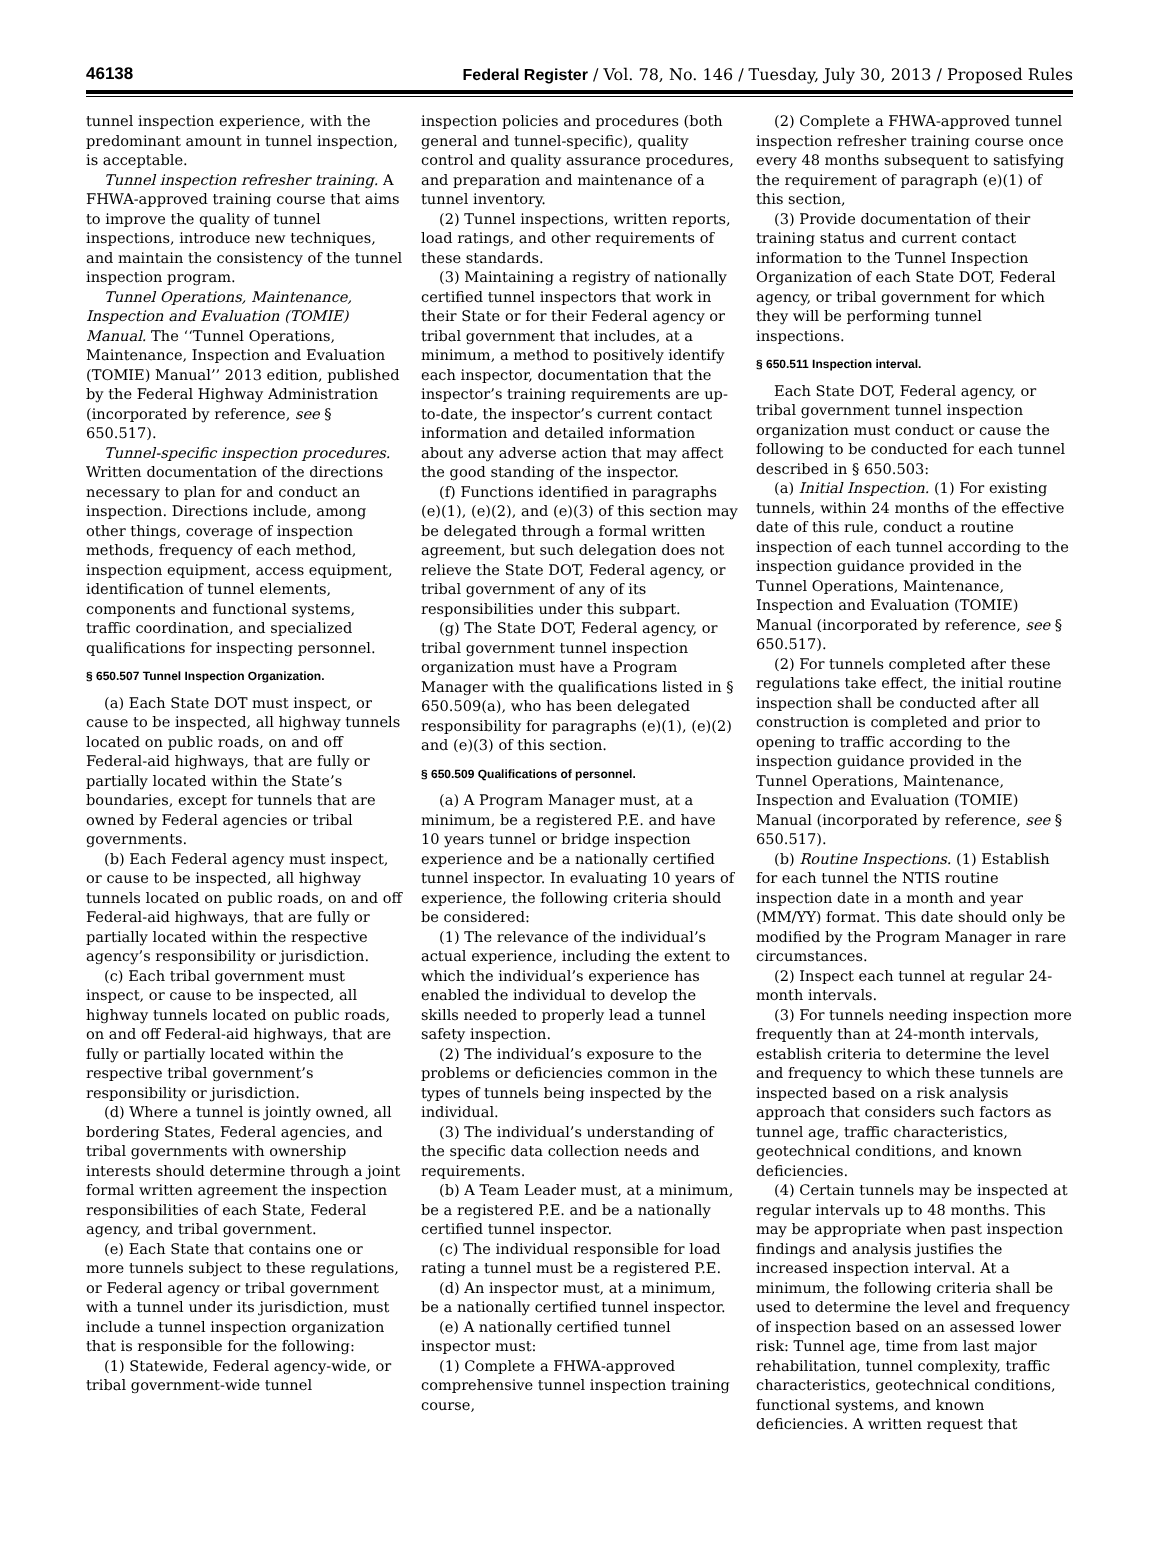46138 Federal Register / Vol. 78, No. 146 / Tuesday, July 30, 2013 / Proposed Rules
tunnel inspection experience, with the predominant amount in tunnel inspection, is acceptable.
Tunnel inspection refresher training. A FHWA-approved training course that aims to improve the quality of tunnel inspections, introduce new techniques, and maintain the consistency of the tunnel inspection program.
Tunnel Operations, Maintenance, Inspection and Evaluation (TOMIE) Manual. The ‘‘Tunnel Operations, Maintenance, Inspection and Evaluation (TOMIE) Manual’’ 2013 edition, published by the Federal Highway Administration (incorporated by reference, see § 650.517).
Tunnel-specific inspection procedures. Written documentation of the directions necessary to plan for and conduct an inspection. Directions include, among other things, coverage of inspection methods, frequency of each method, inspection equipment, access equipment, identification of tunnel elements, components and functional systems, traffic coordination, and specialized qualifications for inspecting personnel.
§ 650.507 Tunnel Inspection Organization.
(a) Each State DOT must inspect, or cause to be inspected, all highway tunnels located on public roads, on and off Federal-aid highways, that are fully or partially located within the State’s boundaries, except for tunnels that are owned by Federal agencies or tribal governments.
(b) Each Federal agency must inspect, or cause to be inspected, all highway tunnels located on public roads, on and off Federal-aid highways, that are fully or partially located within the respective agency’s responsibility or jurisdiction.
(c) Each tribal government must inspect, or cause to be inspected, all highway tunnels located on public roads, on and off Federal-aid highways, that are fully or partially located within the respective tribal government’s responsibility or jurisdiction.
(d) Where a tunnel is jointly owned, all bordering States, Federal agencies, and tribal governments with ownership interests should determine through a joint formal written agreement the inspection responsibilities of each State, Federal agency, and tribal government.
(e) Each State that contains one or more tunnels subject to these regulations, or Federal agency or tribal government with a tunnel under its jurisdiction, must include a tunnel inspection organization that is responsible for the following:
(1) Statewide, Federal agency-wide, or tribal government-wide tunnel
inspection policies and procedures (both general and tunnel-specific), quality control and quality assurance procedures, and preparation and maintenance of a tunnel inventory.
(2) Tunnel inspections, written reports, load ratings, and other requirements of these standards.
(3) Maintaining a registry of nationally certified tunnel inspectors that work in their State or for their Federal agency or tribal government that includes, at a minimum, a method to positively identify each inspector, documentation that the inspector’s training requirements are up-to-date, the inspector’s current contact information and detailed information about any adverse action that may affect the good standing of the inspector.
(f) Functions identified in paragraphs (e)(1), (e)(2), and (e)(3) of this section may be delegated through a formal written agreement, but such delegation does not relieve the State DOT, Federal agency, or tribal government of any of its responsibilities under this subpart.
(g) The State DOT, Federal agency, or tribal government tunnel inspection organization must have a Program Manager with the qualifications listed in § 650.509(a), who has been delegated responsibility for paragraphs (e)(1), (e)(2) and (e)(3) of this section.
§ 650.509 Qualifications of personnel.
(a) A Program Manager must, at a minimum, be a registered P.E. and have 10 years tunnel or bridge inspection experience and be a nationally certified tunnel inspector. In evaluating 10 years of experience, the following criteria should be considered:
(1) The relevance of the individual’s actual experience, including the extent to which the individual’s experience has enabled the individual to develop the skills needed to properly lead a tunnel safety inspection.
(2) The individual’s exposure to the problems or deficiencies common in the types of tunnels being inspected by the individual.
(3) The individual’s understanding of the specific data collection needs and requirements.
(b) A Team Leader must, at a minimum, be a registered P.E. and be a nationally certified tunnel inspector.
(c) The individual responsible for load rating a tunnel must be a registered P.E.
(d) An inspector must, at a minimum, be a nationally certified tunnel inspector.
(e) A nationally certified tunnel inspector must:
(1) Complete a FHWA-approved comprehensive tunnel inspection training course,
(2) Complete a FHWA-approved tunnel inspection refresher training course once every 48 months subsequent to satisfying the requirement of paragraph (e)(1) of this section,
(3) Provide documentation of their training status and current contact information to the Tunnel Inspection Organization of each State DOT, Federal agency, or tribal government for which they will be performing tunnel inspections.
§ 650.511 Inspection interval.
Each State DOT, Federal agency, or tribal government tunnel inspection organization must conduct or cause the following to be conducted for each tunnel described in § 650.503:
(a) Initial Inspection. (1) For existing tunnels, within 24 months of the effective date of this rule, conduct a routine inspection of each tunnel according to the inspection guidance provided in the Tunnel Operations, Maintenance, Inspection and Evaluation (TOMIE) Manual (incorporated by reference, see § 650.517).
(2) For tunnels completed after these regulations take effect, the initial routine inspection shall be conducted after all construction is completed and prior to opening to traffic according to the inspection guidance provided in the Tunnel Operations, Maintenance, Inspection and Evaluation (TOMIE) Manual (incorporated by reference, see § 650.517).
(b) Routine Inspections. (1) Establish for each tunnel the NTIS routine inspection date in a month and year (MM/YY) format. This date should only be modified by the Program Manager in rare circumstances.
(2) Inspect each tunnel at regular 24-month intervals.
(3) For tunnels needing inspection more frequently than at 24-month intervals, establish criteria to determine the level and frequency to which these tunnels are inspected based on a risk analysis approach that considers such factors as tunnel age, traffic characteristics, geotechnical conditions, and known deficiencies.
(4) Certain tunnels may be inspected at regular intervals up to 48 months. This may be appropriate when past inspection findings and analysis justifies the increased inspection interval. At a minimum, the following criteria shall be used to determine the level and frequency of inspection based on an assessed lower risk: Tunnel age, time from last major rehabilitation, tunnel complexity, traffic characteristics, geotechnical conditions, functional systems, and known deficiencies. A written request that